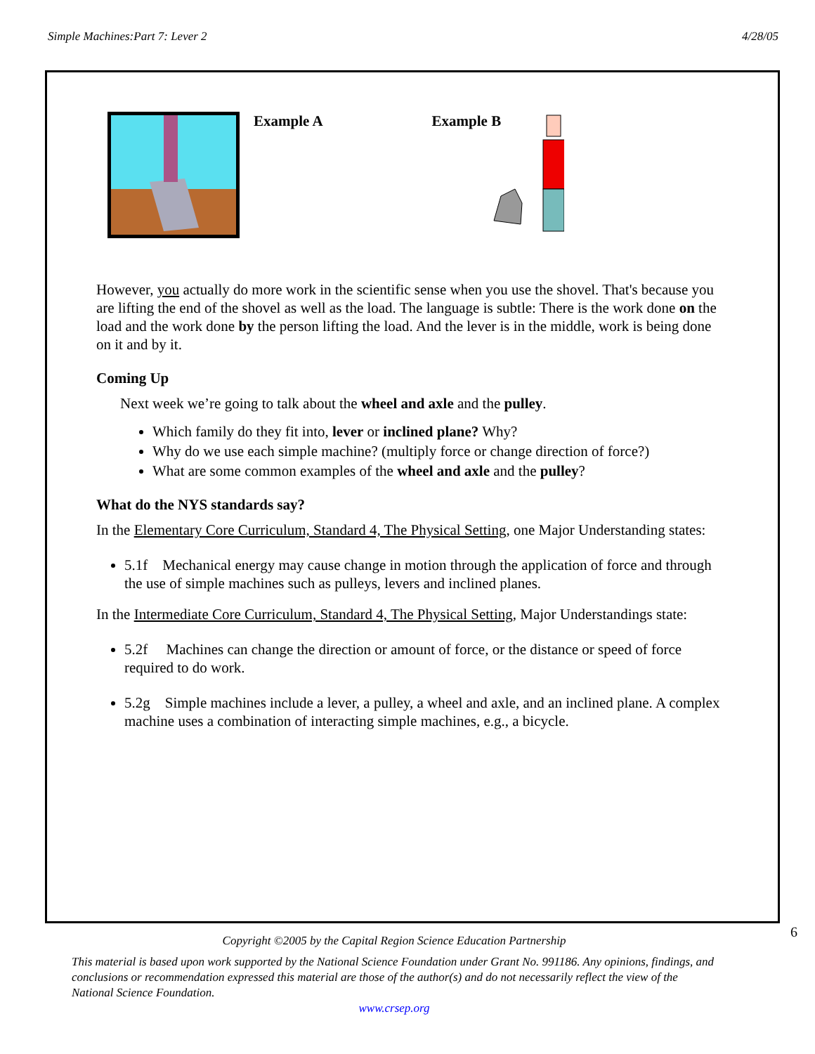Simple Machines:Part 7: Lever 2 4/28/05
Example A Example B
However, you actually do more work in the scientific sense when you use the shovel. That's because you are lifting the end of the shovel as well as the load. The language is subtle: There is the work done on the load and the work done by the person lifting the load. And the lever is in the middle, work is being done on it and by it.
Coming Up
Next week we’re going to talk about the wheel and axle and the pulley.
Which family do they fit into, lever or inclined plane? Why?
Why do we use each simple machine? (multiply force or change direction of force?)
What are some common examples of the wheel and axle and the pulley?
What do the NYS standards say?
In the Elementary Core Curriculum, Standard 4, The Physical Setting, one Major Understanding states:
5.1f Mechanical energy may cause change in motion through the application of force and through the use of simple machines such as pulleys, levers and inclined planes.
In the Intermediate Core Curriculum, Standard 4, The Physical Setting, Major Understandings state:
5.2f Machines can change the direction or amount of force, or the distance or speed of force required to do work.
5.2g Simple machines include a lever, a pulley, a wheel and axle, and an inclined plane. A complex machine uses a combination of interacting simple machines, e.g., a bicycle.
6
Copyright ©2005 by the Capital Region Science Education Partnership
This material is based upon work supported by the National Science Foundation under Grant No. 991186. Any opinions, findings, and conclusions or recommendation expressed this material are those of the author(s) and do not necessarily reflect the view of the National Science Foundation.
www.crsep.org